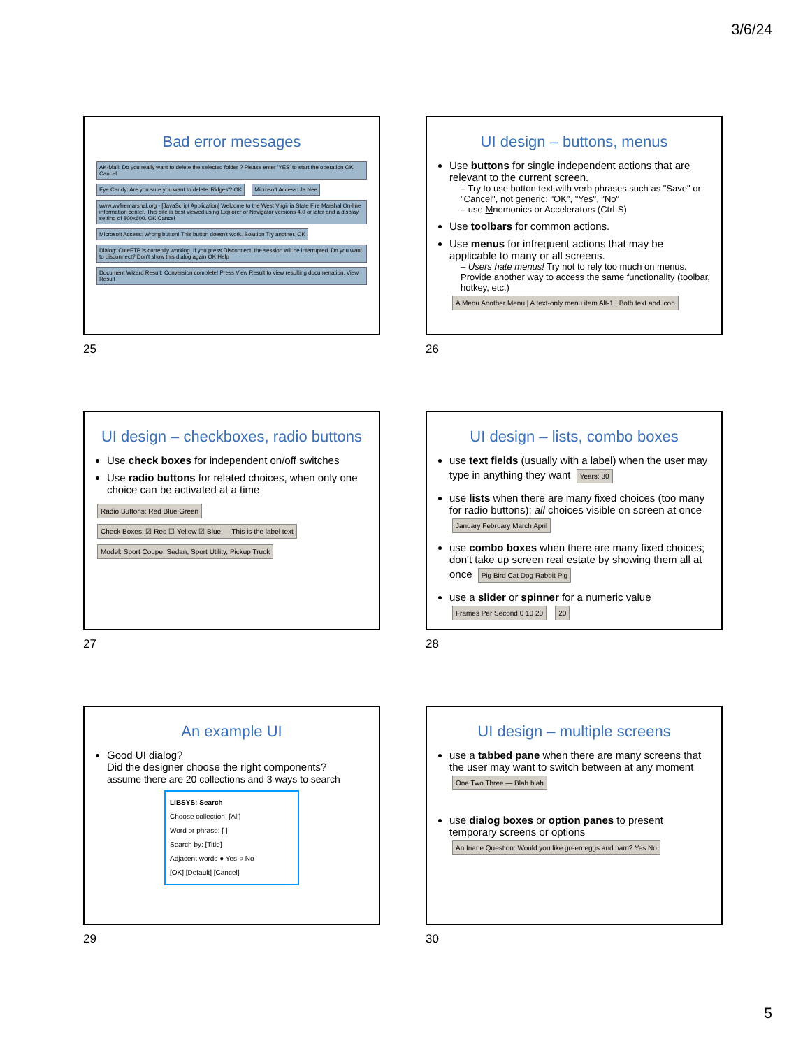3/6/24
Bad error messages
AK-Mail: Do you really want to delete the selected folder ? Please enter 'YES' to start the operation OK Cancel
Eye Candy: Are you sure you want to delete 'Ridges'? OK
Microsoft Access: Ja Nee
www.wvfiremarshal.org - [JavaScript Application] Welcome to the West Virginia State Fire Marshal On-line information center. This site is best viewed using Explorer or Navigator versions 4.0 or later and a display setting of 800x600. OK Cancel
Microsoft Access: Wrong button! This button doesn't work. Solution Try another. OK
Dialog: CuteFTP is currently working. If you press Disconnect, the session will be interrupted. Do you want to disconnect? Don't show this dialog again OK Help
Document Wizard Result: Conversion complete! Press View Result to view resulting documenation. View Result
25
UI design – buttons, menus
Use buttons for single independent actions that are relevant to the current screen.
– Try to use button text with verb phrases such as "Save" or "Cancel", not generic: "OK", "Yes", "No"
– use Mnemonics or Accelerators (Ctrl-S)
Use toolbars for common actions.
Use menus for infrequent actions that may be applicable to many or all screens.
– Users hate menus! Try not to rely too much on menus. Provide another way to access the same functionality (toolbar, hotkey, etc.)
A Menu Another Menu | A text-only menu item Alt-1 | Both text and icon
26
UI design – checkboxes, radio buttons
Use check boxes for independent on/off switches
Use radio buttons for related choices, when only one choice can be activated at a time
Radio Buttons: Red Blue Green Check Boxes: ☑ Red ☐ Yellow ☑ Blue — This is the label text Model: Sport Coupe, Sedan, Sport Utility, Pickup Truck
27
UI design – lists, combo boxes
use text fields (usually with a label) when the user may type in anything they want Years: 30
use lists when there are many fixed choices (too many for radio buttons); all choices visible on screen at once January February March April
use combo boxes when there are many fixed choices; don't take up screen real estate by showing them all at once Pig Bird Cat Dog Rabbit Pig
use a slider or spinner for a numeric value Frames Per Second 0 10 20 20
28
An example UI
Good UI dialog?
Did the designer choose the right components?
assume there are 20 collections and 3 ways to search
LIBSYS: Search
Choose collection: [All]
Word or phrase: [ ]
Search by: [Title]
Adjacent words ● Yes ○ No
[OK] [Default] [Cancel]
29
UI design – multiple screens
use a tabbed pane when there are many screens that the user may want to switch between at any moment One Two Three — Blah blah
use dialog boxes or option panes to present temporary screens or options An Inane Question: Would you like green eggs and ham? Yes No
30
5